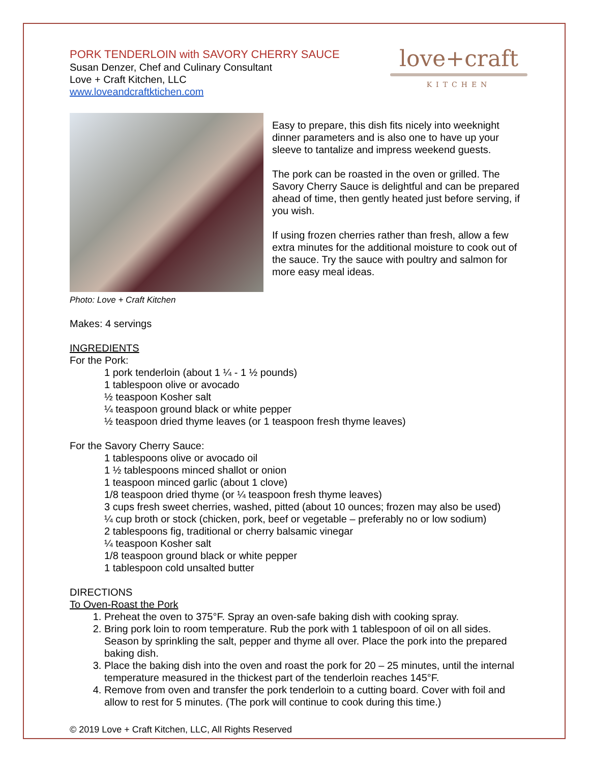PORK TENDERLOIN with SAVORY CHERRY SAUCE
Susan Denzer, Chef and Culinary Consultant
Love + Craft Kitchen, LLC
www.loveandcraftktichen.com
love+craft
KITCHEN
Easy to prepare, this dish fits nicely into weeknight dinner parameters and is also one to have up your sleeve to tantalize and impress weekend guests.
The pork can be roasted in the oven or grilled. The Savory Cherry Sauce is delightful and can be prepared ahead of time, then gently heated just before serving, if you wish.
If using frozen cherries rather than fresh, allow a few extra minutes for the additional moisture to cook out of the sauce. Try the sauce with poultry and salmon for more easy meal ideas.
Photo: Love + Craft Kitchen
Makes: 4 servings
INGREDIENTS
For the Pork:
1 pork tenderloin (about 1 ¼ - 1 ½ pounds)
1 tablespoon olive or avocado
½ teaspoon Kosher salt
¼ teaspoon ground black or white pepper
½ teaspoon dried thyme leaves (or 1 teaspoon fresh thyme leaves)
For the Savory Cherry Sauce:
1 tablespoons olive or avocado oil
1 ½ tablespoons minced shallot or onion
1 teaspoon minced garlic (about 1 clove)
1/8 teaspoon dried thyme (or ¼ teaspoon fresh thyme leaves)
3 cups fresh sweet cherries, washed, pitted (about 10 ounces; frozen may also be used)
¼ cup broth or stock (chicken, pork, beef or vegetable – preferably no or low sodium)
2 tablespoons fig, traditional or cherry balsamic vinegar
¼ teaspoon Kosher salt
1/8 teaspoon ground black or white pepper
1 tablespoon cold unsalted butter
DIRECTIONS
To Oven-Roast the Pork
1. Preheat the oven to 375°F. Spray an oven-safe baking dish with cooking spray.
2. Bring pork loin to room temperature. Rub the pork with 1 tablespoon of oil on all sides. Season by sprinkling the salt, pepper and thyme all over. Place the pork into the prepared baking dish.
3. Place the baking dish into the oven and roast the pork for 20 – 25 minutes, until the internal temperature measured in the thickest part of the tenderloin reaches 145°F.
4. Remove from oven and transfer the pork tenderloin to a cutting board. Cover with foil and allow to rest for 5 minutes. (The pork will continue to cook during this time.)
© 2019 Love + Craft Kitchen, LLC, All Rights Reserved